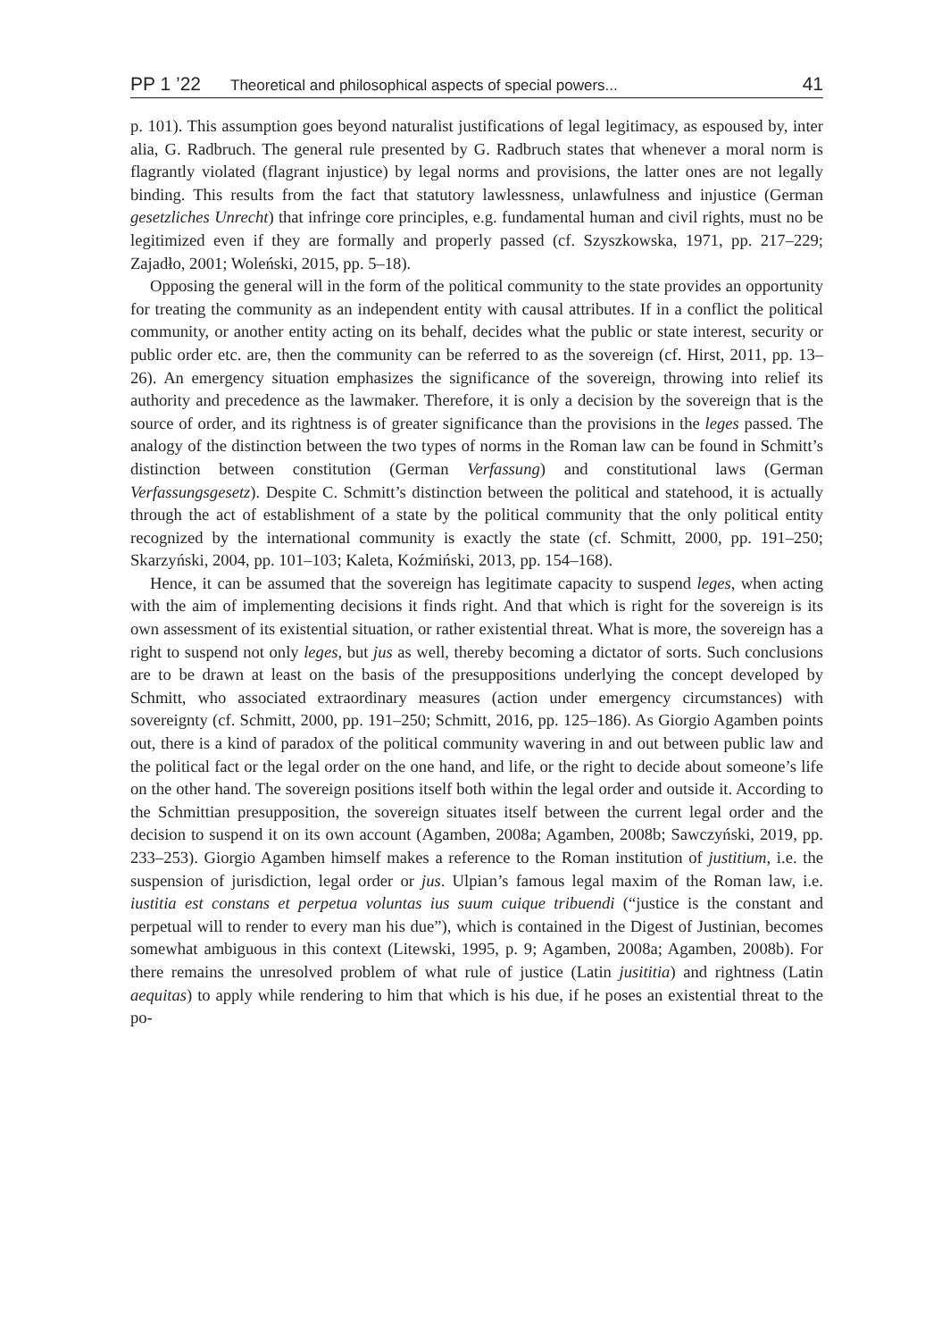PP 1 ’22 Theoretical and philosophical aspects of special powers... 41
p. 101). This assumption goes beyond naturalist justifications of legal legitimacy, as espoused by, inter alia, G. Radbruch. The general rule presented by G. Radbruch states that whenever a moral norm is flagrantly violated (flagrant injustice) by legal norms and provisions, the latter ones are not legally binding. This results from the fact that statutory lawlessness, unlawfulness and injustice (German gesetzliches Unrecht) that infringe core principles, e.g. fundamental human and civil rights, must no be legitimized even if they are formally and properly passed (cf. Szyszkowska, 1971, pp. 217–229; Zajadło, 2001; Woleński, 2015, pp. 5–18).
Opposing the general will in the form of the political community to the state provides an opportunity for treating the community as an independent entity with causal attributes. If in a conflict the political community, or another entity acting on its behalf, decides what the public or state interest, security or public order etc. are, then the community can be referred to as the sovereign (cf. Hirst, 2011, pp. 13–26). An emergency situation emphasizes the significance of the sovereign, throwing into relief its authority and precedence as the lawmaker. Therefore, it is only a decision by the sovereign that is the source of order, and its rightness is of greater significance than the provisions in the leges passed. The analogy of the distinction between the two types of norms in the Roman law can be found in Schmitt’s distinction between constitution (German Verfassung) and constitutional laws (German Verfassungsgesetz). Despite C. Schmitt’s distinction between the political and statehood, it is actually through the act of establishment of a state by the political community that the only political entity recognized by the international community is exactly the state (cf. Schmitt, 2000, pp. 191–250; Skarzyński, 2004, pp. 101–103; Kaleta, Koźmiński, 2013, pp. 154–168).
Hence, it can be assumed that the sovereign has legitimate capacity to suspend leges, when acting with the aim of implementing decisions it finds right. And that which is right for the sovereign is its own assessment of its existential situation, or rather existential threat. What is more, the sovereign has a right to suspend not only leges, but jus as well, thereby becoming a dictator of sorts. Such conclusions are to be drawn at least on the basis of the presuppositions underlying the concept developed by Schmitt, who associated extraordinary measures (action under emergency circumstances) with sovereignty (cf. Schmitt, 2000, pp. 191–250; Schmitt, 2016, pp. 125–186). As Giorgio Agamben points out, there is a kind of paradox of the political community wavering in and out between public law and the political fact or the legal order on the one hand, and life, or the right to decide about someone’s life on the other hand. The sovereign positions itself both within the legal order and outside it. According to the Schmittian presupposition, the sovereign situates itself between the current legal order and the decision to suspend it on its own account (Agamben, 2008a; Agamben, 2008b; Sawczyński, 2019, pp. 233–253). Giorgio Agamben himself makes a reference to the Roman institution of justitium, i.e. the suspension of jurisdiction, legal order or jus. Ulpian’s famous legal maxim of the Roman law, i.e. iustitia est constans et perpetua voluntas ius suum cuique tribuendi (“justice is the constant and perpetual will to render to every man his due”), which is contained in the Digest of Justinian, becomes somewhat ambiguous in this context (Litewski, 1995, p. 9; Agamben, 2008a; Agamben, 2008b). For there remains the unresolved problem of what rule of justice (Latin jusititia) and rightness (Latin aequitas) to apply while rendering to him that which is his due, if he poses an existential threat to the po-